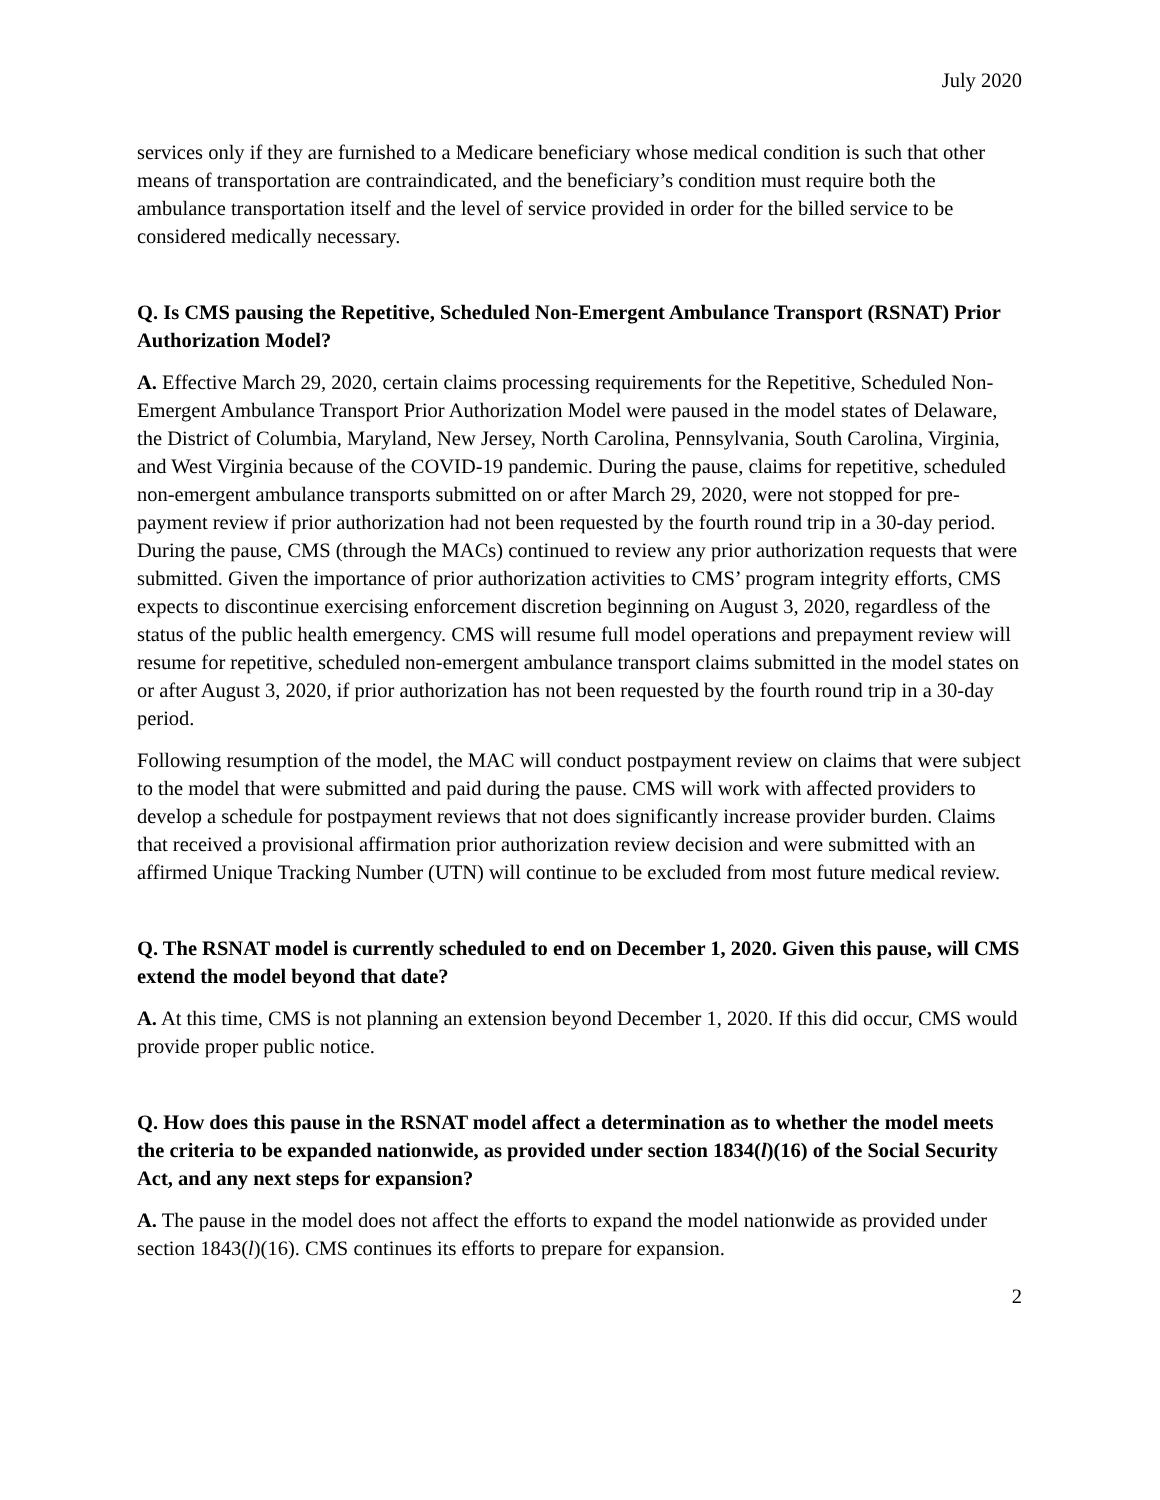July 2020
services only if they are furnished to a Medicare beneficiary whose medical condition is such that other means of transportation are contraindicated, and the beneficiary’s condition must require both the ambulance transportation itself and the level of service provided in order for the billed service to be considered medically necessary.
Q. Is CMS pausing the Repetitive, Scheduled Non-Emergent Ambulance Transport (RSNAT) Prior Authorization Model?
A. Effective March 29, 2020, certain claims processing requirements for the Repetitive, Scheduled Non-Emergent Ambulance Transport Prior Authorization Model were paused in the model states of Delaware, the District of Columbia, Maryland, New Jersey, North Carolina, Pennsylvania, South Carolina, Virginia, and West Virginia because of the COVID-19 pandemic. During the pause, claims for repetitive, scheduled non-emergent ambulance transports submitted on or after March 29, 2020, were not stopped for pre-payment review if prior authorization had not been requested by the fourth round trip in a 30-day period. During the pause, CMS (through the MACs) continued to review any prior authorization requests that were submitted. Given the importance of prior authorization activities to CMS’ program integrity efforts, CMS expects to discontinue exercising enforcement discretion beginning on August 3, 2020, regardless of the status of the public health emergency. CMS will resume full model operations and prepayment review will resume for repetitive, scheduled non-emergent ambulance transport claims submitted in the model states on or after August 3, 2020, if prior authorization has not been requested by the fourth round trip in a 30-day period.
Following resumption of the model, the MAC will conduct postpayment review on claims that were subject to the model that were submitted and paid during the pause. CMS will work with affected providers to develop a schedule for postpayment reviews that not does significantly increase provider burden. Claims that received a provisional affirmation prior authorization review decision and were submitted with an affirmed Unique Tracking Number (UTN) will continue to be excluded from most future medical review.
Q. The RSNAT model is currently scheduled to end on December 1, 2020. Given this pause, will CMS extend the model beyond that date?
A. At this time, CMS is not planning an extension beyond December 1, 2020. If this did occur, CMS would provide proper public notice.
Q. How does this pause in the RSNAT model affect a determination as to whether the model meets the criteria to be expanded nationwide, as provided under section 1834(l)(16) of the Social Security Act, and any next steps for expansion?
A. The pause in the model does not affect the efforts to expand the model nationwide as provided under section 1843(l)(16). CMS continues its efforts to prepare for expansion.
2